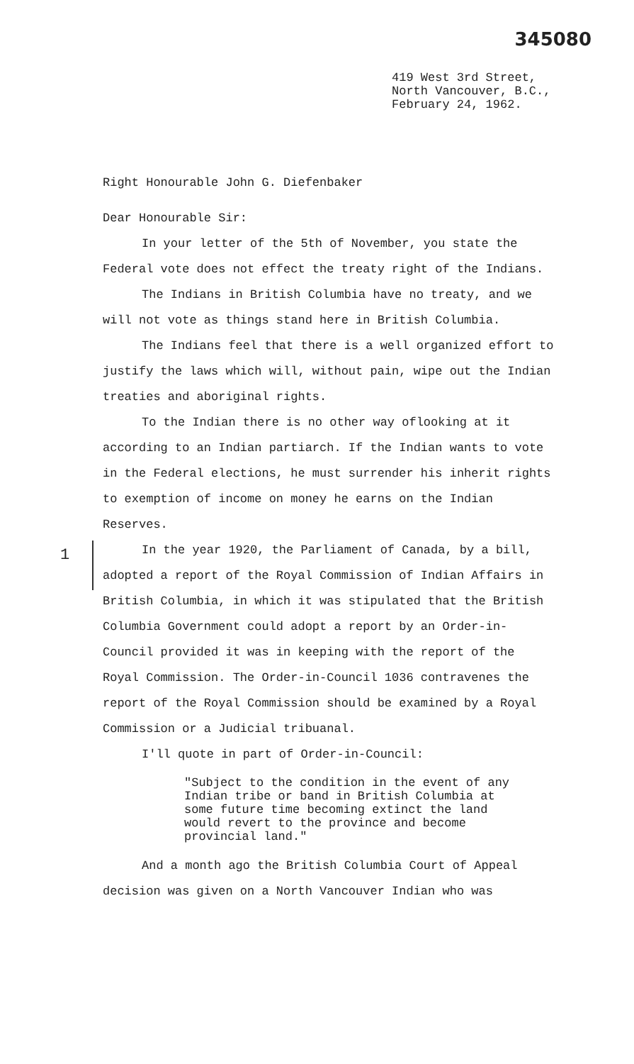345080
419 West 3rd Street,
North Vancouver, B.C.,
February 24, 1962.
1
Right Honourable John G. Diefenbaker
Dear Honourable Sir:
In your letter of the 5th of November, you state the Federal vote does not effect the treaty right of the Indians.
The Indians in British Columbia have no treaty, and we will not vote as things stand here in British Columbia.
The Indians feel that there is a well organized effort to justify the laws which will, without pain, wipe out the Indian treaties and aboriginal rights.
To the Indian there is no other way oflooking at it according to an Indian partiarch. If the Indian wants to vote in the Federal elections, he must surrender his inherit rights to exemption of income on money he earns on the Indian Reserves.
In the year 1920, the Parliament of Canada, by a bill, adopted a report of the Royal Commission of Indian Affairs in British Columbia, in which it was stipulated that the British Columbia Government could adopt a report by an Order-in-Council provided it was in keeping with the report of the Royal Commission. The Order-in-Council 1036 contravenes the report of the Royal Commission should be examined by a Royal Commission or a Judicial tribuanal.
I'll quote in part of Order-in-Council:
"Subject to the condition in the event of any Indian tribe or band in British Columbia at some future time becoming extinct the land would revert to the province and become provincial land."
And a month ago the British Columbia Court of Appeal decision was given on a North Vancouver Indian who was